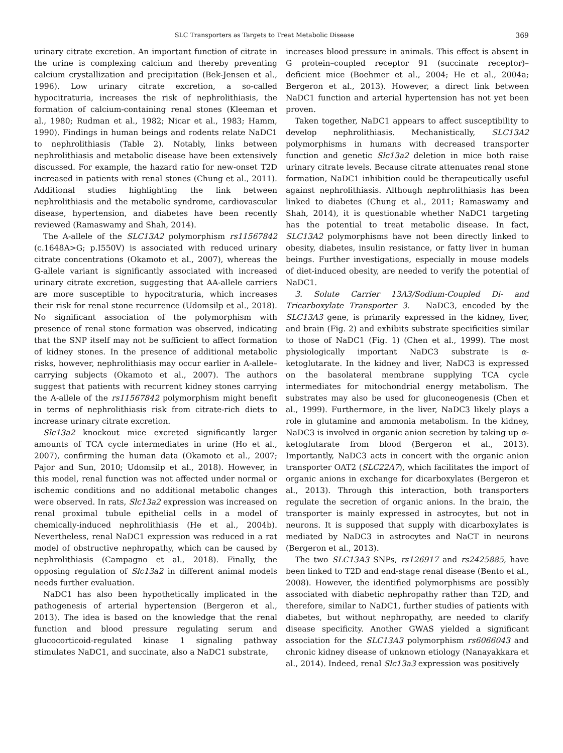SLC Transporters as Targets to Treat Metabolic Disease 369
urinary citrate excretion. An important function of citrate in the urine is complexing calcium and thereby preventing calcium crystallization and precipitation (Bek-Jensen et al., 1996). Low urinary citrate excretion, a so-called hypocitraturia, increases the risk of nephrolithiasis, the formation of calcium-containing renal stones (Kleeman et al., 1980; Rudman et al., 1982; Nicar et al., 1983; Hamm, 1990). Findings in human beings and rodents relate NaDC1 to nephrolithiasis (Table 2). Notably, links between nephrolithiasis and metabolic disease have been extensively discussed. For example, the hazard ratio for new-onset T2D increased in patients with renal stones (Chung et al., 2011). Additional studies highlighting the link between nephrolithiasis and the metabolic syndrome, cardiovascular disease, hypertension, and diabetes have been recently reviewed (Ramaswamy and Shah, 2014).
The A-allele of the SLC13A2 polymorphism rs11567842 (c.1648A>G; p.I550V) is associated with reduced urinary citrate concentrations (Okamoto et al., 2007), whereas the G-allele variant is significantly associated with increased urinary citrate excretion, suggesting that AA-allele carriers are more susceptible to hypocitraturia, which increases their risk for renal stone recurrence (Udomsilp et al., 2018). No significant association of the polymorphism with presence of renal stone formation was observed, indicating that the SNP itself may not be sufficient to affect formation of kidney stones. In the presence of additional metabolic risks, however, nephrolithiasis may occur earlier in A-allele–carrying subjects (Okamoto et al., 2007). The authors suggest that patients with recurrent kidney stones carrying the A-allele of the rs11567842 polymorphism might benefit in terms of nephrolithiasis risk from citrate-rich diets to increase urinary citrate excretion.
Slc13a2 knockout mice excreted significantly larger amounts of TCA cycle intermediates in urine (Ho et al., 2007), confirming the human data (Okamoto et al., 2007; Pajor and Sun, 2010; Udomsilp et al., 2018). However, in this model, renal function was not affected under normal or ischemic conditions and no additional metabolic changes were observed. In rats, Slc13a2 expression was increased on renal proximal tubule epithelial cells in a model of chemically-induced nephrolithiasis (He et al., 2004b). Nevertheless, renal NaDC1 expression was reduced in a rat model of obstructive nephropathy, which can be caused by nephrolithiasis (Campagno et al., 2018). Finally, the opposing regulation of Slc13a2 in different animal models needs further evaluation.
NaDC1 has also been hypothetically implicated in the pathogenesis of arterial hypertension (Bergeron et al., 2013). The idea is based on the knowledge that the renal function and blood pressure regulating serum and glucocorticoid-regulated kinase 1 signaling pathway stimulates NaDC1, and succinate, also a NaDC1 substrate,
increases blood pressure in animals. This effect is absent in G protein–coupled receptor 91 (succinate receptor)–deficient mice (Boehmer et al., 2004; He et al., 2004a; Bergeron et al., 2013). However, a direct link between NaDC1 function and arterial hypertension has not yet been proven.
Taken together, NaDC1 appears to affect susceptibility to develop nephrolithiasis. Mechanistically, SLC13A2 polymorphisms in humans with decreased transporter function and genetic Slc13a2 deletion in mice both raise urinary citrate levels. Because citrate attenuates renal stone formation, NaDC1 inhibition could be therapeutically useful against nephrolithiasis. Although nephrolithiasis has been linked to diabetes (Chung et al., 2011; Ramaswamy and Shah, 2014), it is questionable whether NaDC1 targeting has the potential to treat metabolic disease. In fact, SLC13A2 polymorphisms have not been directly linked to obesity, diabetes, insulin resistance, or fatty liver in human beings. Further investigations, especially in mouse models of diet-induced obesity, are needed to verify the potential of NaDC1.
3. Solute Carrier 13A3/Sodium-Coupled Di- and Tricarboxylate Transporter 3. NaDC3, encoded by the SLC13A3 gene, is primarily expressed in the kidney, liver, and brain (Fig. 2) and exhibits substrate specificities similar to those of NaDC1 (Fig. 1) (Chen et al., 1999). The most physiologically important NaDC3 substrate is α-ketoglutarate. In the kidney and liver, NaDC3 is expressed on the basolateral membrane supplying TCA cycle intermediates for mitochondrial energy metabolism. The substrates may also be used for gluconeogenesis (Chen et al., 1999). Furthermore, in the liver, NaDC3 likely plays a role in glutamine and ammonia metabolism. In the kidney, NaDC3 is involved in organic anion secretion by taking up α-ketoglutarate from blood (Bergeron et al., 2013). Importantly, NaDC3 acts in concert with the organic anion transporter OAT2 (SLC22A7), which facilitates the import of organic anions in exchange for dicarboxylates (Bergeron et al., 2013). Through this interaction, both transporters regulate the secretion of organic anions. In the brain, the transporter is mainly expressed in astrocytes, but not in neurons. It is supposed that supply with dicarboxylates is mediated by NaDC3 in astrocytes and NaCT in neurons (Bergeron et al., 2013).
The two SLC13A3 SNPs, rs126917 and rs2425885, have been linked to T2D and end-stage renal disease (Bento et al., 2008). However, the identified polymorphisms are possibly associated with diabetic nephropathy rather than T2D, and therefore, similar to NaDC1, further studies of patients with diabetes, but without nephropathy, are needed to clarify disease specificity. Another GWAS yielded a significant association for the SLC13A3 polymorphism rs6066043 and chronic kidney disease of unknown etiology (Nanayakkara et al., 2014). Indeed, renal Slc13a3 expression was positively